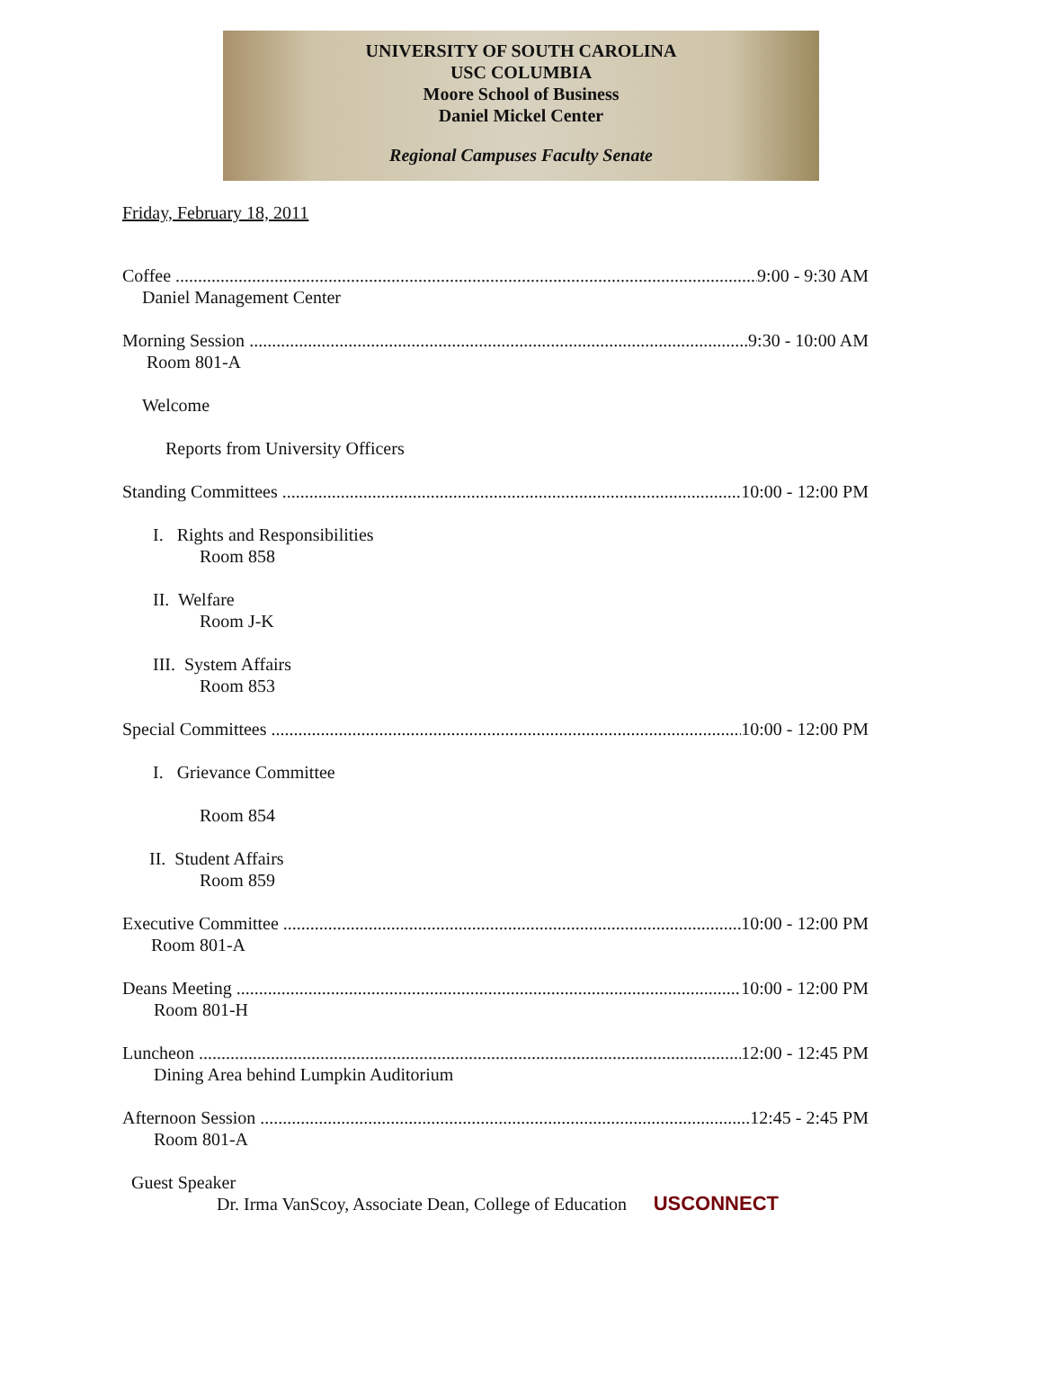UNIVERSITY OF SOUTH CAROLINA
USC COLUMBIA
Moore School of Business
Daniel Mickel Center
Regional Campuses Faculty Senate
Friday, February 18, 2011
Coffee 9:00 - 9:30 AM
Daniel Management Center
Morning Session 9:30 - 10:00 AM
Room 801-A
Welcome
Reports from University Officers
Standing Committees 10:00 - 12:00 PM
I. Rights and Responsibilities
Room 858
II. Welfare
Room J-K
III. System Affairs
Room 853
Special Committees 10:00 - 12:00 PM
I. Grievance Committee
Room 854
II. Student Affairs
Room 859
Executive Committee 10:00 - 12:00 PM
Room 801-A
Deans Meeting 10:00 - 12:00 PM
Room 801-H
Luncheon 12:00 - 12:45 PM
Dining Area behind Lumpkin Auditorium
Afternoon Session 12:45 - 2:45 PM
Room 801-A
Guest Speaker
USCONNECT Dr. Irma VanScoy, Associate Dean, College of Education